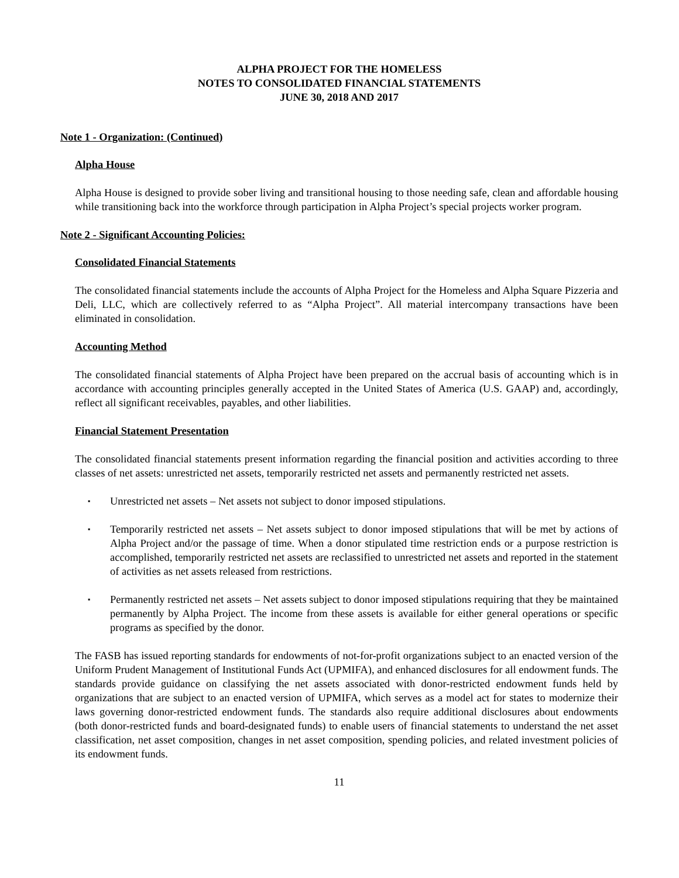ALPHA PROJECT FOR THE HOMELESS
NOTES TO CONSOLIDATED FINANCIAL STATEMENTS
JUNE 30, 2018 AND 2017
Note 1 - Organization: (Continued)
Alpha House
Alpha House is designed to provide sober living and transitional housing to those needing safe, clean and affordable housing while transitioning back into the workforce through participation in Alpha Project’s special projects worker program.
Note 2 - Significant Accounting Policies:
Consolidated Financial Statements
The consolidated financial statements include the accounts of Alpha Project for the Homeless and Alpha Square Pizzeria and Deli, LLC, which are collectively referred to as “Alpha Project”. All material intercompany transactions have been eliminated in consolidation.
Accounting Method
The consolidated financial statements of Alpha Project have been prepared on the accrual basis of accounting which is in accordance with accounting principles generally accepted in the United States of America (U.S. GAAP) and, accordingly, reflect all significant receivables, payables, and other liabilities.
Financial Statement Presentation
The consolidated financial statements present information regarding the financial position and activities according to three classes of net assets: unrestricted net assets, temporarily restricted net assets and permanently restricted net assets.
▪ Unrestricted net assets – Net assets not subject to donor imposed stipulations.
▪ Temporarily restricted net assets – Net assets subject to donor imposed stipulations that will be met by actions of Alpha Project and/or the passage of time. When a donor stipulated time restriction ends or a purpose restriction is accomplished, temporarily restricted net assets are reclassified to unrestricted net assets and reported in the statement of activities as net assets released from restrictions.
▪ Permanently restricted net assets – Net assets subject to donor imposed stipulations requiring that they be maintained permanently by Alpha Project. The income from these assets is available for either general operations or specific programs as specified by the donor.
The FASB has issued reporting standards for endowments of not-for-profit organizations subject to an enacted version of the Uniform Prudent Management of Institutional Funds Act (UPMIFA), and enhanced disclosures for all endowment funds. The standards provide guidance on classifying the net assets associated with donor-restricted endowment funds held by organizations that are subject to an enacted version of UPMIFA, which serves as a model act for states to modernize their laws governing donor-restricted endowment funds. The standards also require additional disclosures about endowments (both donor-restricted funds and board-designated funds) to enable users of financial statements to understand the net asset classification, net asset composition, changes in net asset composition, spending policies, and related investment policies of its endowment funds.
11